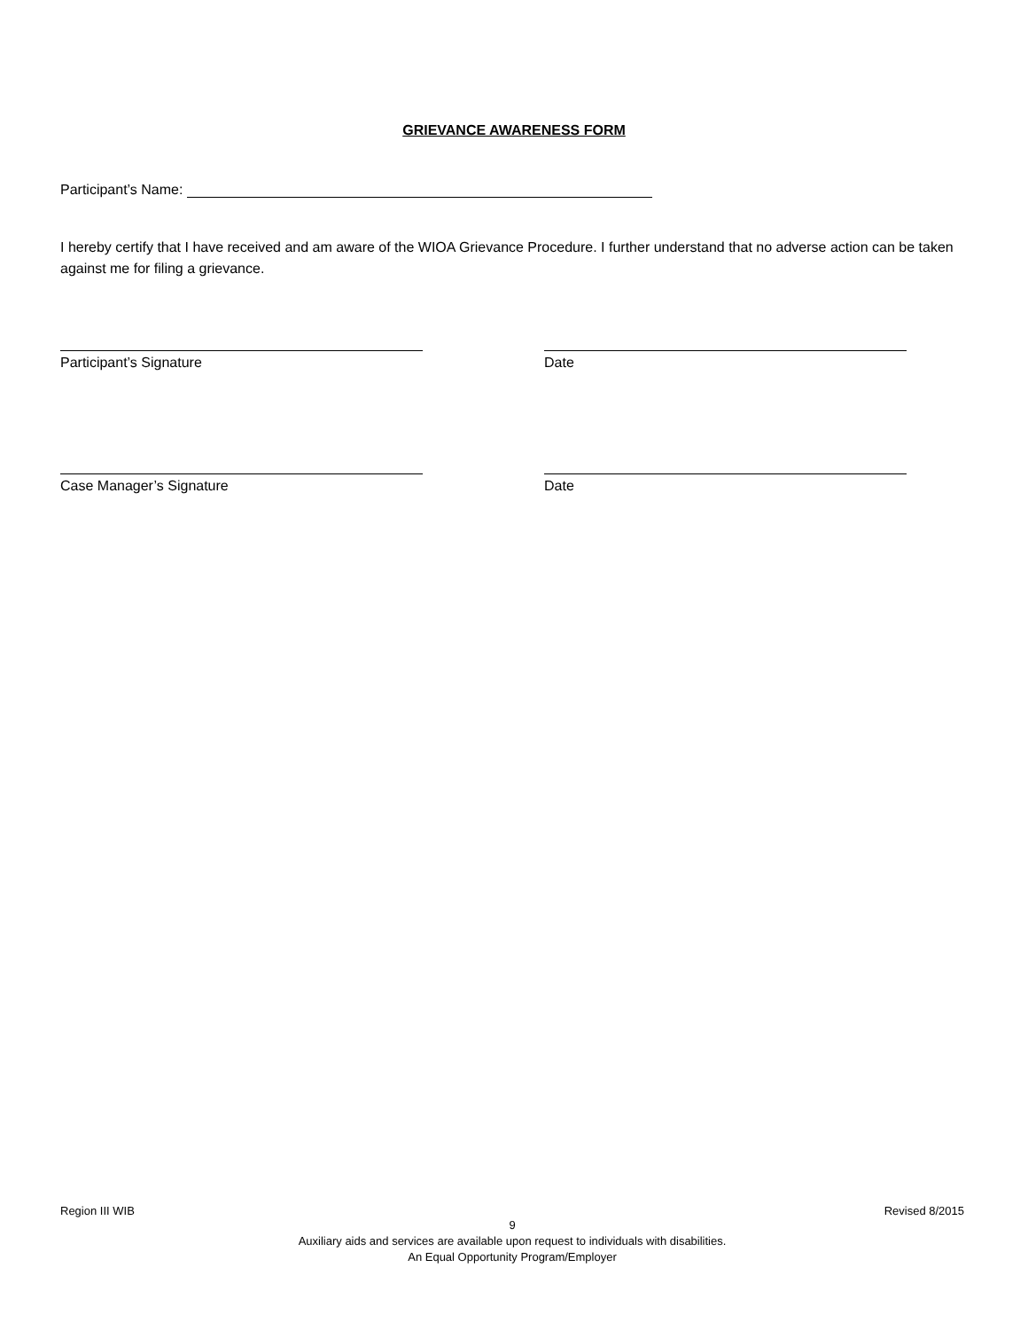GRIEVANCE AWARENESS FORM
Participant’s Name:
I hereby certify that I have received and am aware of the WIOA Grievance Procedure. I further understand that no adverse action can be taken against me for filing a grievance.
Participant’s Signature Date
Case Manager’s Signature Date
Region III WIB Revised 8/2015
9
Auxiliary aids and services are available upon request to individuals with disabilities.
An Equal Opportunity Program/Employer